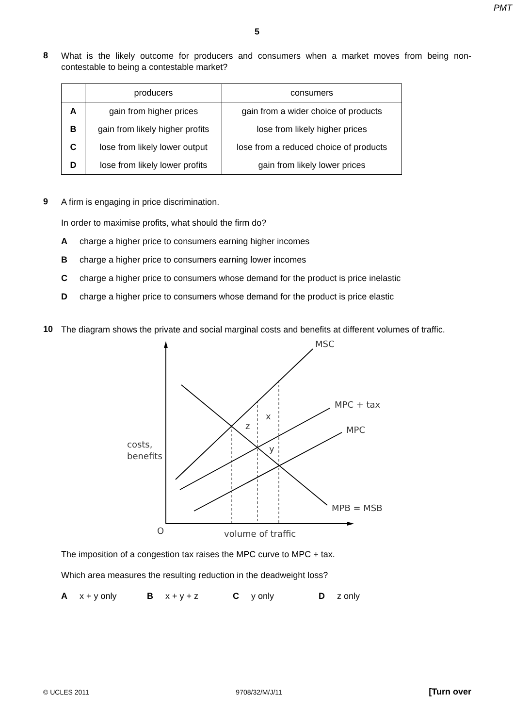PMT
5
8
What is the likely outcome for producers and consumers when a market moves from being non-contestable to being a contestable market?
| | producers | consumers |
| A | gain from higher prices | gain from a wider choice of products |
| B | gain from likely higher profits | lose from likely higher prices |
| C | lose from likely lower output | lose from a reduced choice of products |
| D | lose from likely lower profits | gain from likely lower prices |
9
A firm is engaging in price discrimination.
In order to maximise profits, what should the firm do?
Acharge a higher price to consumers earning higher incomes
Bcharge a higher price to consumers earning lower incomes
Ccharge a higher price to consumers whose demand for the product is price inelastic
Dcharge a higher price to consumers whose demand for the product is price elastic
10
The diagram shows the private and social marginal costs and benefits at different volumes of traffic.
MSC
MPC + tax
MPC
MPB = MSB
costs,
benefits
x
z
y
O
volume of traffic
The imposition of a congestion tax raises the MPC curve to MPC + tax.
Which area measures the resulting reduction in the deadweight loss?
Ax + y only B x + y + z C y only D z only
© UCLES 2011 9708/32/M/J/11 [Turn over